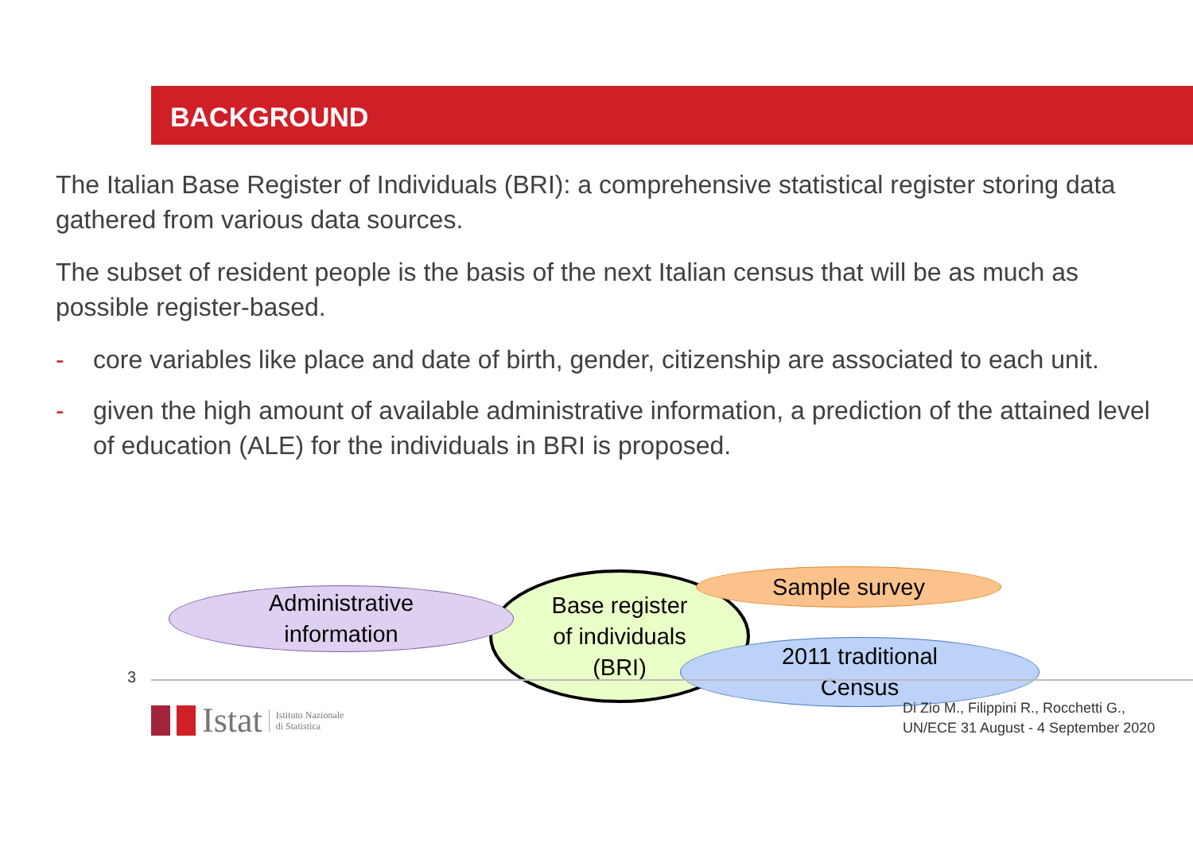BACKGROUND
The Italian Base Register of Individuals (BRI): a comprehensive statistical register storing data gathered from various data sources.
The subset of resident people is the basis of the next Italian census that will be as much as possible register-based.
- core variables like place and date of birth, gender, citizenship are associated to each unit.
- given the high amount of available administrative information, a prediction of the attained level of education (ALE) for the individuals in BRI is proposed.
Base register
of individuals
(BRI)
Administrative
information
Sample survey
2011 traditional
Census
3
Istat Istituto Nazionale
di Statistica
Di Zio M., Filippini R., Rocchetti G.,
UN/ECE 31 August - 4 September 2020